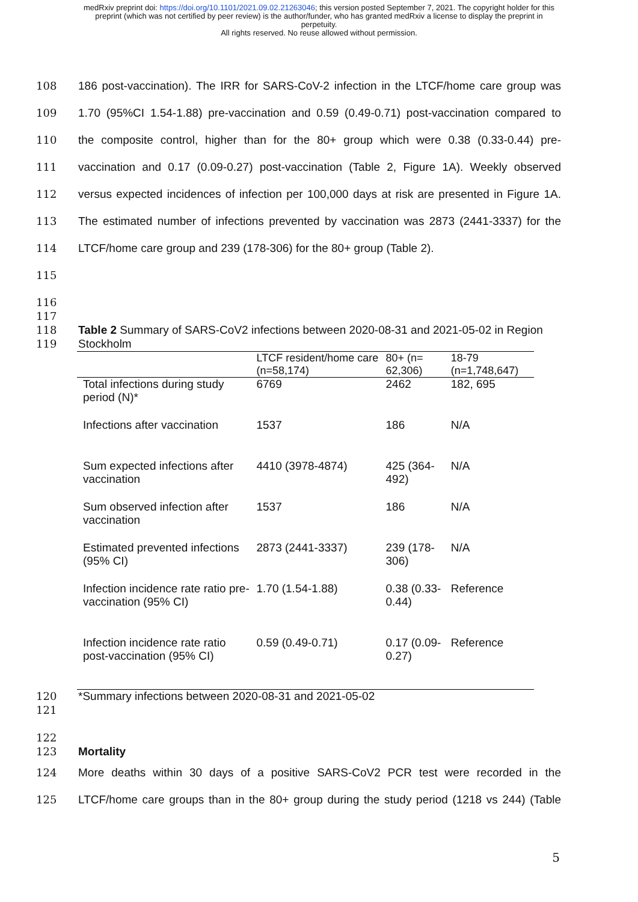medRxiv preprint doi: https://doi.org/10.1101/2021.09.02.21263046; this version posted September 7, 2021. The copyright holder for this
preprint (which was not certified by peer review) is the author/funder, who has granted medRxiv a license to display the preprint in
perpetuity.
All rights reserved. No reuse allowed without permission.
108 186 post-vaccination). The IRR for SARS-CoV-2 infection in the LTCF/home care group was
109 1.70 (95%CI 1.54-1.88) pre-vaccination and 0.59 (0.49-0.71) post-vaccination compared to
110 the composite control, higher than for the 80+ group which were 0.38 (0.33-0.44) pre-
111 vaccination and 0.17 (0.09-0.27) post-vaccination (Table 2, Figure 1A). Weekly observed
112 versus expected incidences of infection per 100,000 days at risk are presented in Figure 1A.
113 The estimated number of infections prevented by vaccination was 2873 (2441-3337) for the
114 LTCF/home care group and 239 (178-306) for the 80+ group (Table 2).
115
116
117
118 Table 2 Summary of SARS-CoV2 infections between 2020-08-31 and 2021-05-02 in Region
119 Stockholm
| | LTCF resident/home care (n=58,174) | 80+ (n= 62,306) | 18-79 (n=1,748,647) |
| --- | --- | --- | --- |
| Total infections during study period (N)* | 6769 | 2462 | 182, 695 |
| Infections after vaccination | 1537 | 186 | N/A |
| Sum expected infections after vaccination | 4410 (3978-4874) | 425 (364-492) | N/A |
| Sum observed infection after vaccination | 1537 | 186 | N/A |
| Estimated prevented infections (95% CI) | 2873 (2441-3337) | 239 (178-306) | N/A |
| Infection incidence rate ratio pre-vaccination (95% CI) | 1.70 (1.54-1.88) | 0.38 (0.33-0.44) | Reference |
| Infection incidence rate ratio post-vaccination (95% CI) | 0.59 (0.49-0.71) | 0.17 (0.09-0.27) | Reference |
120 *Summary infections between 2020-08-31 and 2021-05-02
121
122
123 Mortality
124 More deaths within 30 days of a positive SARS-CoV2 PCR test were recorded in the
125 LTCF/home care groups than in the 80+ group during the study period (1218 vs 244) (Table
5